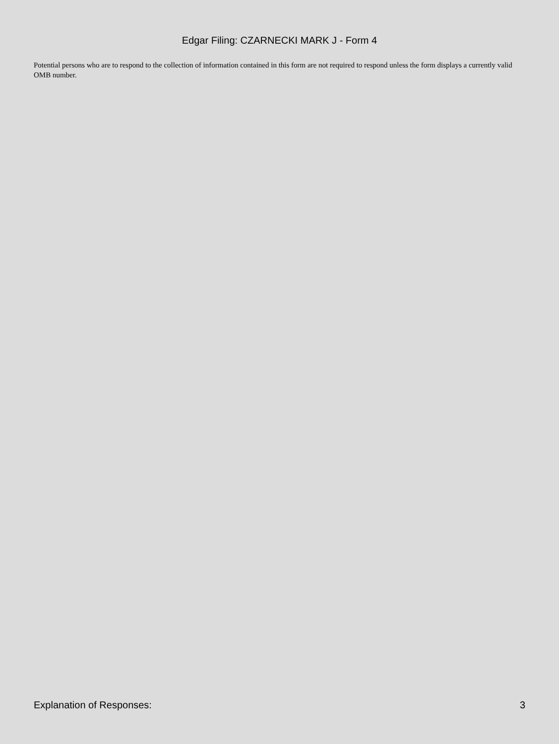Edgar Filing: CZARNECKI MARK J - Form 4
Potential persons who are to respond to the collection of information contained in this form are not required to respond unless the form displays a currently valid OMB number.
Explanation of Responses: 3